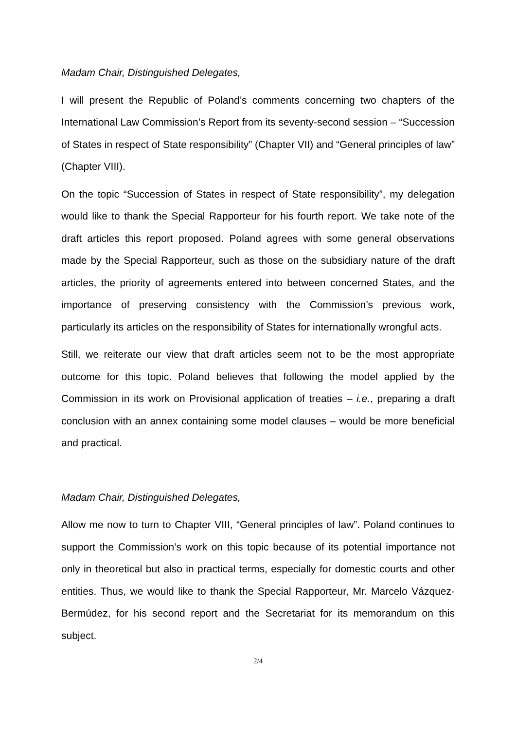Madam Chair, Distinguished Delegates,
I will present the Republic of Poland’s comments concerning two chapters of the International Law Commission’s Report from its seventy-second session – “Succession of States in respect of State responsibility” (Chapter VII) and “General principles of law” (Chapter VIII).
On the topic “Succession of States in respect of State responsibility”, my delegation would like to thank the Special Rapporteur for his fourth report. We take note of the draft articles this report proposed. Poland agrees with some general observations made by the Special Rapporteur, such as those on the subsidiary nature of the draft articles, the priority of agreements entered into between concerned States, and the importance of preserving consistency with the Commission’s previous work, particularly its articles on the responsibility of States for internationally wrongful acts.
Still, we reiterate our view that draft articles seem not to be the most appropriate outcome for this topic. Poland believes that following the model applied by the Commission in its work on Provisional application of treaties – i.e., preparing a draft conclusion with an annex containing some model clauses – would be more beneficial and practical.
Madam Chair, Distinguished Delegates,
Allow me now to turn to Chapter VIII, “General principles of law”. Poland continues to support the Commission’s work on this topic because of its potential importance not only in theoretical but also in practical terms, especially for domestic courts and other entities. Thus, we would like to thank the Special Rapporteur, Mr. Marcelo Vázquez-Bermúdez, for his second report and the Secretariat for its memorandum on this subject.
2/4